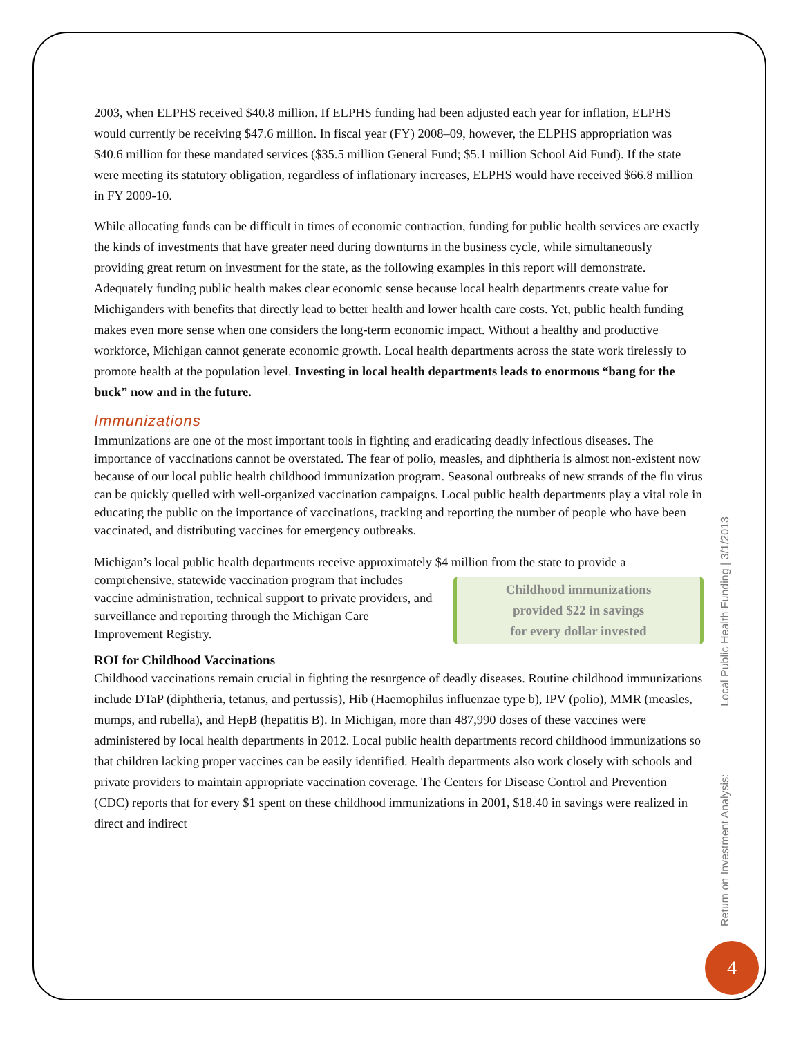2003, when ELPHS received $40.8 million. If ELPHS funding had been adjusted each year for inflation, ELPHS would currently be receiving $47.6 million. In fiscal year (FY) 2008–09, however, the ELPHS appropriation was $40.6 million for these mandated services ($35.5 million General Fund; $5.1 million School Aid Fund). If the state were meeting its statutory obligation, regardless of inflationary increases, ELPHS would have received $66.8 million in FY 2009-10.
While allocating funds can be difficult in times of economic contraction, funding for public health services are exactly the kinds of investments that have greater need during downturns in the business cycle, while simultaneously providing great return on investment for the state, as the following examples in this report will demonstrate. Adequately funding public health makes clear economic sense because local health departments create value for Michiganders with benefits that directly lead to better health and lower health care costs. Yet, public health funding makes even more sense when one considers the long-term economic impact. Without a healthy and productive workforce, Michigan cannot generate economic growth. Local health departments across the state work tirelessly to promote health at the population level. Investing in local health departments leads to enormous “bang for the buck” now and in the future.
Immunizations
Immunizations are one of the most important tools in fighting and eradicating deadly infectious diseases. The importance of vaccinations cannot be overstated. The fear of polio, measles, and diphtheria is almost non-existent now because of our local public health childhood immunization program. Seasonal outbreaks of new strands of the flu virus can be quickly quelled with well-organized vaccination campaigns. Local public health departments play a vital role in educating the public on the importance of vaccinations, tracking and reporting the number of people who have been vaccinated, and distributing vaccines for emergency outbreaks.
Michigan’s local public health departments receive approximately $4 million from the state to provide a Childhood immunizations
provided $22 in savings
for every dollar invested comprehensive, statewide vaccination program that includes vaccine administration, technical support to private providers, and surveillance and reporting through the Michigan Care Improvement Registry.
ROI for Childhood Vaccinations
Childhood vaccinations remain crucial in fighting the resurgence of deadly diseases. Routine childhood immunizations include DTaP (diphtheria, tetanus, and pertussis), Hib (Haemophilus influenzae type b), IPV (polio), MMR (measles, mumps, and rubella), and HepB (hepatitis B). In Michigan, more than 487,990 doses of these vaccines were administered by local health departments in 2012. Local public health departments record childhood immunizations so that children lacking proper vaccines can be easily identified. Health departments also work closely with schools and private providers to maintain appropriate vaccination coverage. The Centers for Disease Control and Prevention (CDC) reports that for every $1 spent on these childhood immunizations in 2001, $18.40 in savings were realized in direct and indirect
Return on Investment Analysis: Local Public Health Funding | 3/1/2013
4